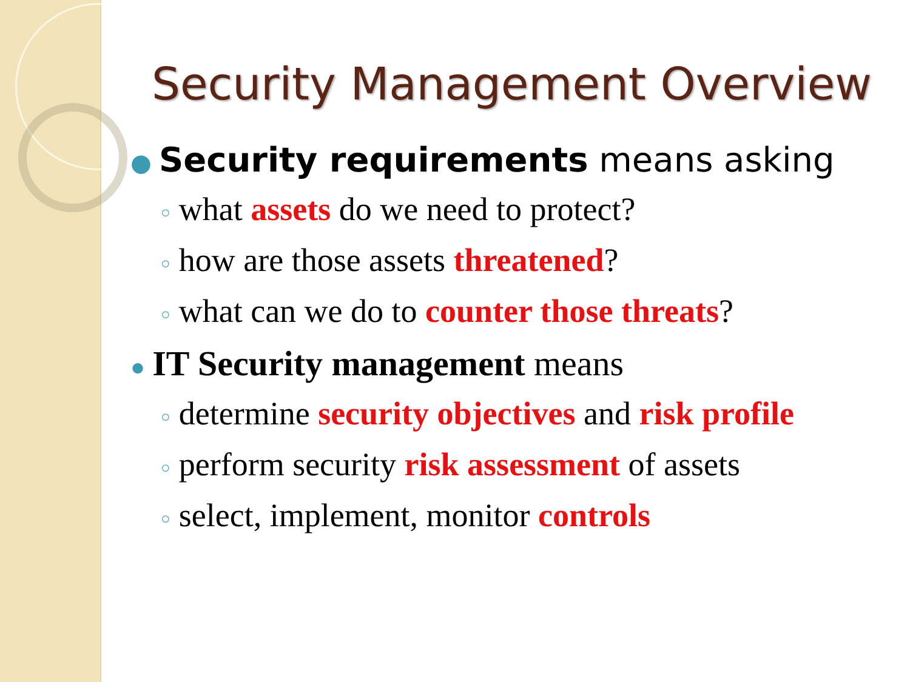Security Management Overview
● Security requirements means asking
○ what assets do we need to protect?
○ how are those assets threatened?
○ what can we do to counter those threats?
● IT Security management means
○ determine security objectives and risk profile
○ perform security risk assessment of assets
○ select, implement, monitor controls